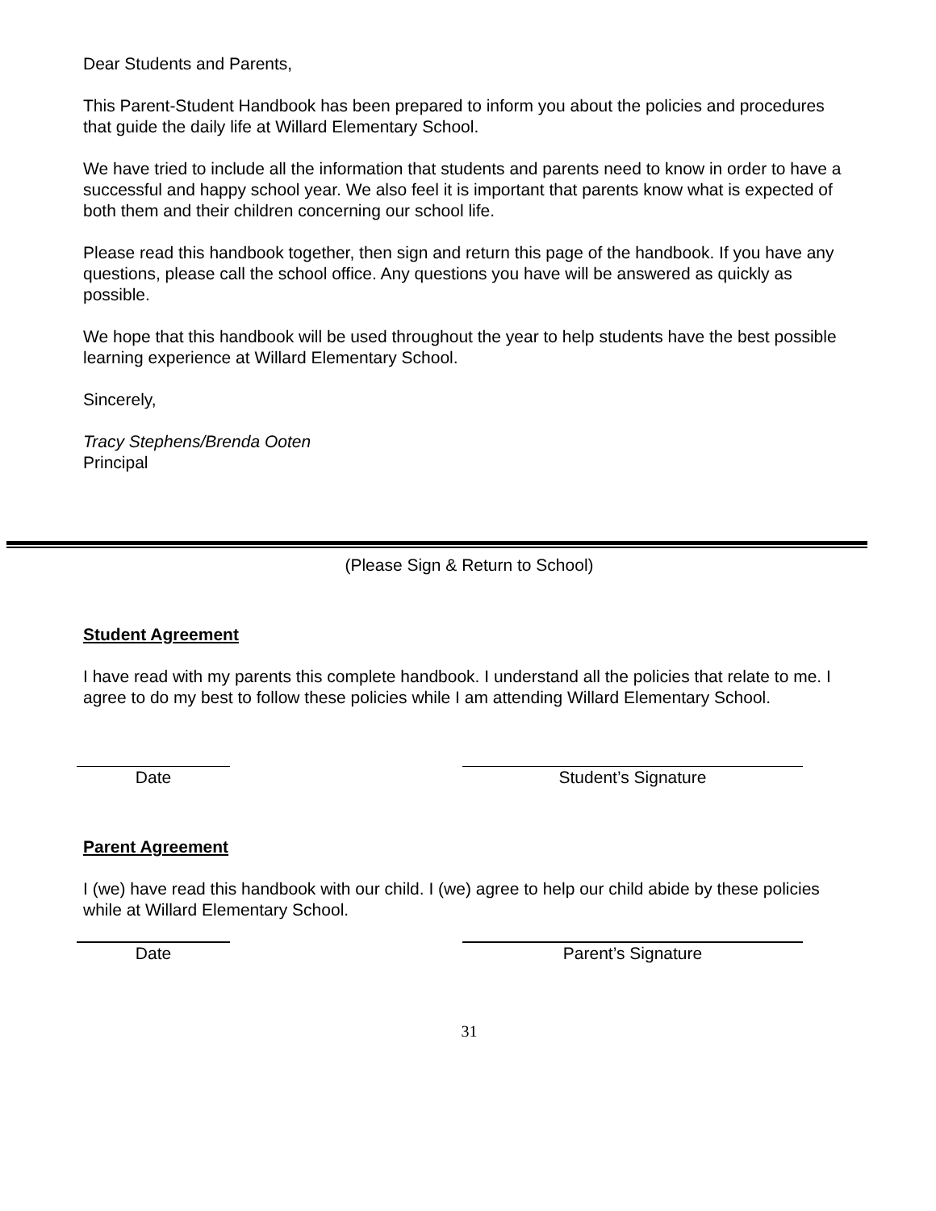Dear Students and Parents,
This Parent-Student Handbook has been prepared to inform you about the policies and procedures that guide the daily life at Willard Elementary School.
We have tried to include all the information that students and parents need to know in order to have a successful and happy school year. We also feel it is important that parents know what is expected of both them and their children concerning our school life.
Please read this handbook together, then sign and return this page of the handbook. If you have any questions, please call the school office. Any questions you have will be answered as quickly as possible.
We hope that this handbook will be used throughout the year to help students have the best possible learning experience at Willard Elementary School.
Sincerely,
Tracy Stephens/Brenda Ooten
Principal
(Please Sign & Return to School)
Student Agreement
I have read with my parents this complete handbook. I understand all the policies that relate to me. I agree to do my best to follow these policies while I am attending Willard Elementary School.
Date Student’s Signature
Parent Agreement
I (we) have read this handbook with our child. I (we) agree to help our child abide by these policies while at Willard Elementary School.
Date Parent’s Signature
31